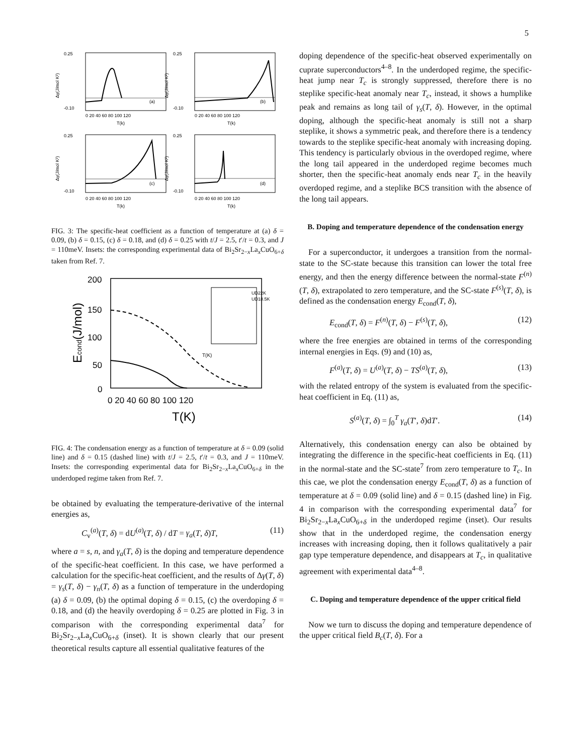5
(a)
(b)
(c)
(d)
T(k)
T(k)
T(k)
T(k)
0 20 40 60 80 100 120
0 20 40 60 80 100 120
0 20 40 60 80 100 120
0 20 40 60 80 100 120
0.25
-0.10
0.25
-0.10
0.25
-0.10
0.25
-0.10
Δγ(J/mol K²)
Δγ(J/mol K²)
Δγ(J/mol K²)
Δγ(J/mol K²)
FIG. 3: The specific-heat coefficient as a function of temperature at (a) δ = 0.09, (b) δ = 0.15, (c) δ = 0.18, and (d) δ = 0.25 with t/J = 2.5, t′/t = 0.3, and J = 110meV. Insets: the corresponding experimental data of Bi<sub>2</sub>Sr<sub>2−x</sub>La<sub>x</sub>CuO<sub>6+δ</sub> taken from Ref. 7.
200
150
100
50
0
0 20 40 60 80 100 120
T(K)
Econd(J/mol)
T(K)
UD22K
UD18.5K
FIG. 4: The condensation energy as a function of temperature at δ = 0.09 (solid line) and δ = 0.15 (dashed line) with t/J = 2.5, t′/t = 0.3, and J = 110meV. Insets: the corresponding experimental data for Bi<sub>2</sub>Sr<sub>2−x</sub>La<sub>x</sub>CuO<sub>6+δ</sub> in the underdoped regime taken from Ref. 7.
be obtained by evaluating the temperature-derivative of the internal energies as,
C<sub>v</sub><sup>(a)</sup>(T, δ) = dU<sup>(a)</sup>(T, δ) / dT = γ<sub>a</sub>(T, δ)T, (11)
where a = s, n, and γ<sub>a</sub>(T, δ) is the doping and temperature dependence of the specific-heat coefficient. In this case, we have performed a calculation for the specific-heat coefficient, and the results of Δγ(T, δ) = γ<sub>s</sub>(T, δ) − γ<sub>n</sub>(T, δ) as a function of temperature in the underdoping (a) δ = 0.09, (b) the optimal doping δ = 0.15, (c) the overdoping δ = 0.18, and (d) the heavily overdoping δ = 0.25 are plotted in Fig. 3 in comparison with the corresponding experimental data<sup>7</sup> for Bi<sub>2</sub>Sr<sub>2−x</sub>La<sub>x</sub>CuO<sub>6+δ</sub> (inset). It is shown clearly that our present theoretical results capture all essential qualitative features of the
doping dependence of the specific-heat observed experimentally on cuprate superconductors<sup>4–8</sup>. In the underdoped regime, the specific-heat jump near T<sub>c</sub> is strongly suppressed, therefore there is no steplike specific-heat anomaly near T<sub>c</sub>, instead, it shows a humplike peak and remains as long tail of γ<sub>s</sub>(T, δ). However, in the optimal doping, although the specific-heat anomaly is still not a sharp steplike, it shows a symmetric peak, and therefore there is a tendency towards to the steplike specific-heat anomaly with increasing doping. This tendency is particularly obvious in the overdoped regime, where the long tail appeared in the underdoped regime becomes much shorter, then the specific-heat anomaly ends near T<sub>c</sub> in the heavily overdoped regime, and a steplike BCS transition with the absence of the long tail appears.
B. Doping and temperature dependence of the condensation energy
For a superconductor, it undergoes a transition from the normal-state to the SC-state because this transition can lower the total free energy, and then the energy difference between the normal-state F<sup>(n)</sup>(T, δ), extrapolated to zero temperature, and the SC-state F<sup>(s)</sup>(T, δ), is defined as the condensation energy E<sub>cond</sub>(T, δ),
E<sub>cond</sub>(T, δ) = F<sup>(n)</sup>(T, δ) − F<sup>(s)</sup>(T, δ), (12)
where the free energies are obtained in terms of the corresponding internal energies in Eqs. (9) and (10) as,
F<sup>(a)</sup>(T, δ) = U<sup>(a)</sup>(T, δ) − TS<sup>(a)</sup>(T, δ), (13)
with the related entropy of the system is evaluated from the specific-heat coefficient in Eq. (11) as,
S<sup>(a)</sup>(T, δ) = ∫<sub>0</sub><sup>T</sup> γ<sub>a</sub>(T′, δ)dT′. (14)
Alternatively, this condensation energy can also be obtained by integrating the difference in the specific-heat coefficients in Eq. (11) in the normal-state and the SC-state<sup>7</sup> from zero temperature to T<sub>c</sub>. In this cae, we plot the condensation energy E<sub>cond</sub>(T, δ) as a function of temperature at δ = 0.09 (solid line) and δ = 0.15 (dashed line) in Fig. 4 in comparison with the corresponding experimental data<sup>7</sup> for Bi<sub>2</sub>Sr<sub>2−x</sub>La<sub>x</sub>CuO<sub>6+δ</sub> in the underdoped regime (inset). Our results show that in the underdoped regime, the condensation energy increases with increasing doping, then it follows qualitatively a pair gap type temperature dependence, and disappears at T<sub>c</sub>, in qualitative agreement with experimental data<sup>4–8</sup>.
C. Doping and temperature dependence of the upper critical field
Now we turn to discuss the doping and temperature dependence of the upper critical field B<sub>c</sub>(T, δ). For a